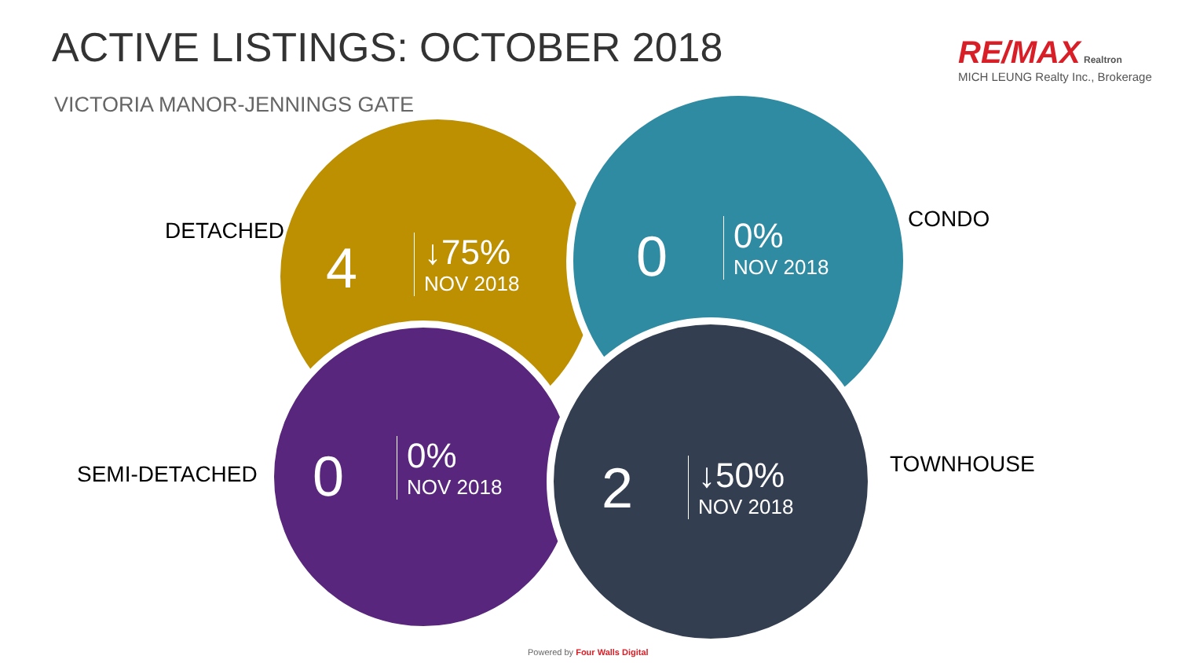ACTIVE LISTINGS: OCTOBER 2018
VICTORIA MANOR-JENNINGS GATE
RE/MAX Realtron
MICH LEUNG Realty Inc., Brokerage
DETACHED
4 ↓75%
NOV 2018
CONDO
0
0%
NOV 2018
SEMI-DETACHED 0
0%
NOV 2018
TOWNHOUSE
2 ↓50%
NOV 2018
Powered by Four Walls Digital